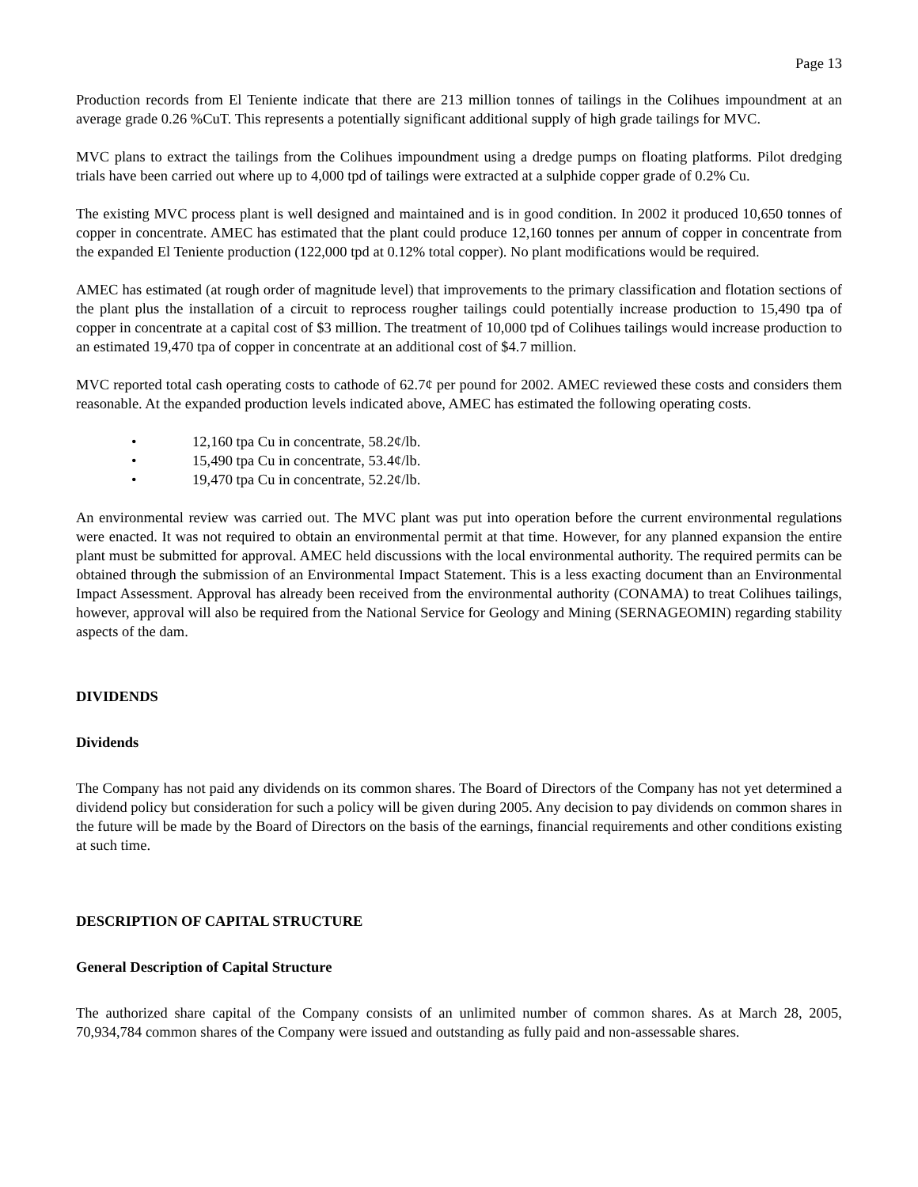Page 13
Production records from El Teniente indicate that there are 213 million tonnes of tailings in the Colihues impoundment at an average grade 0.26 %CuT. This represents a potentially significant additional supply of high grade tailings for MVC.
MVC plans to extract the tailings from the Colihues impoundment using a dredge pumps on floating platforms. Pilot dredging trials have been carried out where up to 4,000 tpd of tailings were extracted at a sulphide copper grade of 0.2% Cu.
The existing MVC process plant is well designed and maintained and is in good condition. In 2002 it produced 10,650 tonnes of copper in concentrate. AMEC has estimated that the plant could produce 12,160 tonnes per annum of copper in concentrate from the expanded El Teniente production (122,000 tpd at 0.12% total copper). No plant modifications would be required.
AMEC has estimated (at rough order of magnitude level) that improvements to the primary classification and flotation sections of the plant plus the installation of a circuit to reprocess rougher tailings could potentially increase production to 15,490 tpa of copper in concentrate at a capital cost of $3 million. The treatment of 10,000 tpd of Colihues tailings would increase production to an estimated 19,470 tpa of copper in concentrate at an additional cost of $4.7 million.
MVC reported total cash operating costs to cathode of 62.7¢ per pound for 2002. AMEC reviewed these costs and considers them reasonable. At the expanded production levels indicated above, AMEC has estimated the following operating costs.
• 12,160 tpa Cu in concentrate, 58.2¢/lb.
• 15,490 tpa Cu in concentrate, 53.4¢/lb.
• 19,470 tpa Cu in concentrate, 52.2¢/lb.
An environmental review was carried out. The MVC plant was put into operation before the current environmental regulations were enacted. It was not required to obtain an environmental permit at that time. However, for any planned expansion the entire plant must be submitted for approval. AMEC held discussions with the local environmental authority. The required permits can be obtained through the submission of an Environmental Impact Statement. This is a less exacting document than an Environmental Impact Assessment. Approval has already been received from the environmental authority (CONAMA) to treat Colihues tailings, however, approval will also be required from the National Service for Geology and Mining (SERNAGEOMIN) regarding stability aspects of the dam.
DIVIDENDS
Dividends
The Company has not paid any dividends on its common shares. The Board of Directors of the Company has not yet determined a dividend policy but consideration for such a policy will be given during 2005. Any decision to pay dividends on common shares in the future will be made by the Board of Directors on the basis of the earnings, financial requirements and other conditions existing at such time.
DESCRIPTION OF CAPITAL STRUCTURE
General Description of Capital Structure
The authorized share capital of the Company consists of an unlimited number of common shares. As at March 28, 2005, 70,934,784 common shares of the Company were issued and outstanding as fully paid and non-assessable shares.